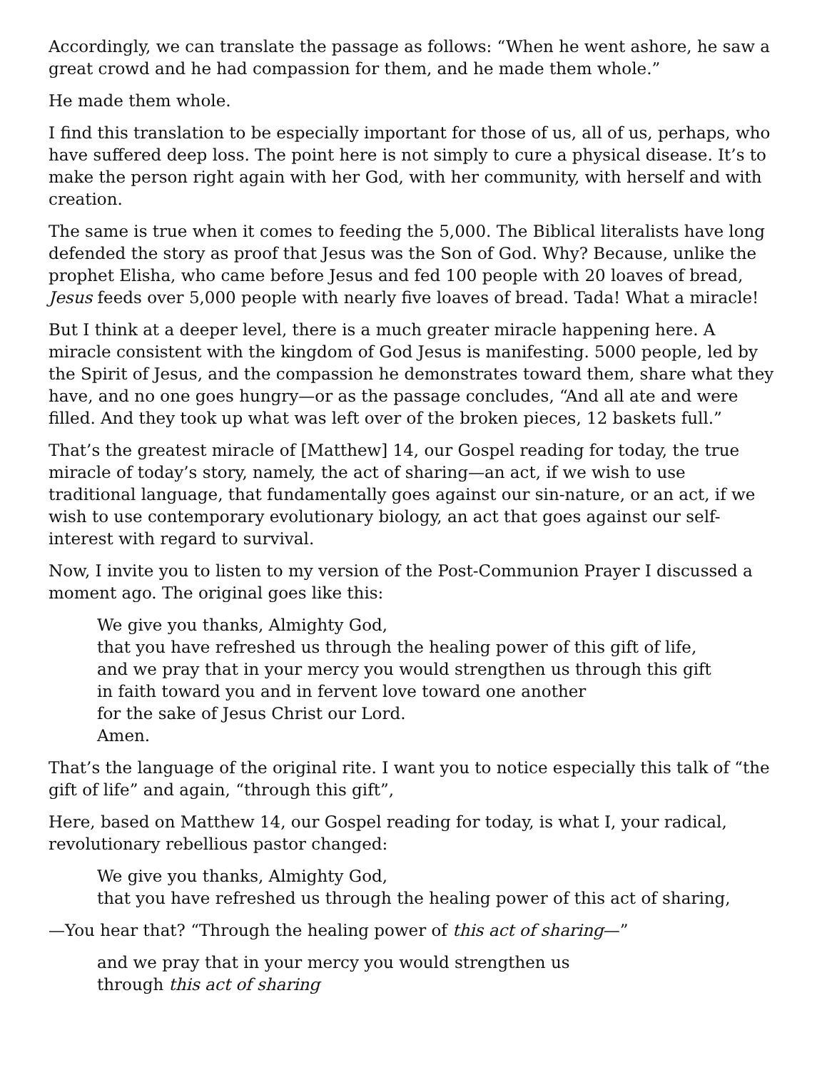Accordingly, we can translate the passage as follows: “When he went ashore, he saw a great crowd and he had compassion for them, and he made them whole.”
He made them whole.
I find this translation to be especially important for those of us, all of us, perhaps, who have suffered deep loss. The point here is not simply to cure a physical disease. It’s to make the person right again with her God, with her community, with herself and with creation.
The same is true when it comes to feeding the 5,000. The Biblical literalists have long defended the story as proof that Jesus was the Son of God. Why? Because, unlike the prophet Elisha, who came before Jesus and fed 100 people with 20 loaves of bread, Jesus feeds over 5,000 people with nearly five loaves of bread. Tada! What a miracle!
But I think at a deeper level, there is a much greater miracle happening here. A miracle consistent with the kingdom of God Jesus is manifesting. 5000 people, led by the Spirit of Jesus, and the compassion he demonstrates toward them, share what they have, and no one goes hungry—or as the passage concludes, “And all ate and were filled. And they took up what was left over of the broken pieces, 12 baskets full.”
That’s the greatest miracle of [Matthew] 14, our Gospel reading for today, the true miracle of today’s story, namely, the act of sharing—an act, if we wish to use traditional language, that fundamentally goes against our sin-nature, or an act, if we wish to use contemporary evolutionary biology, an act that goes against our self-interest with regard to survival.
Now, I invite you to listen to my version of the Post-Communion Prayer I discussed a moment ago. The original goes like this:
We give you thanks, Almighty God,
that you have refreshed us through the healing power of this gift of life,
and we pray that in your mercy you would strengthen us through this gift
in faith toward you and in fervent love toward one another
for the sake of Jesus Christ our Lord.
Amen.
That’s the language of the original rite. I want you to notice especially this talk of “the gift of life” and again, “through this gift”,
Here, based on Matthew 14, our Gospel reading for today, is what I, your radical, revolutionary rebellious pastor changed:
We give you thanks, Almighty God,
that you have refreshed us through the healing power of this act of sharing,
—You hear that? “Through the healing power of this act of sharing—”
and we pray that in your mercy you would strengthen us
through this act of sharing